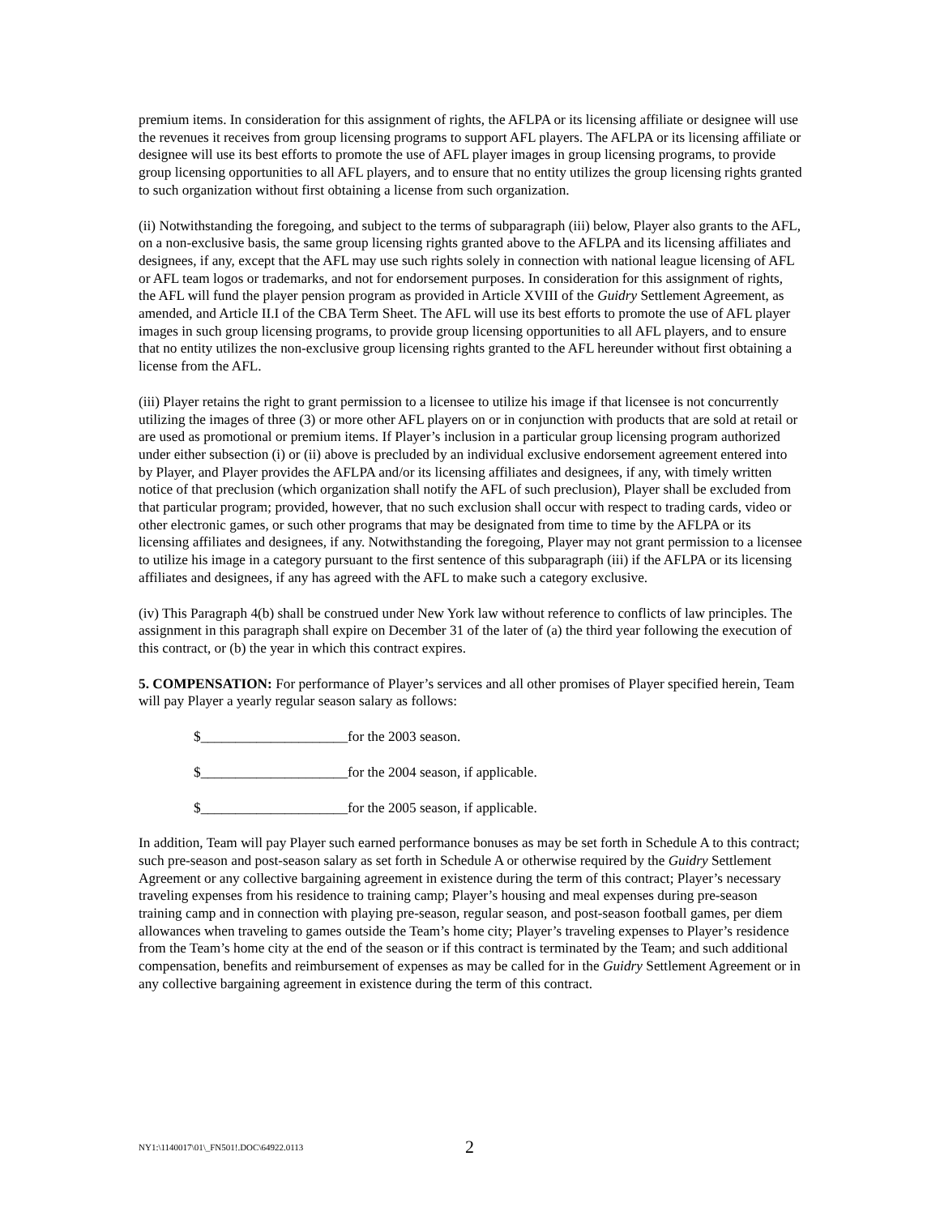premium items. In consideration for this assignment of rights, the AFLPA or its licensing affiliate or designee will use the revenues it receives from group licensing programs to support AFL players. The AFLPA or its licensing affiliate or designee will use its best efforts to promote the use of AFL player images in group licensing programs, to provide group licensing opportunities to all AFL players, and to ensure that no entity utilizes the group licensing rights granted to such organization without first obtaining a license from such organization.
(ii) Notwithstanding the foregoing, and subject to the terms of subparagraph (iii) below, Player also grants to the AFL, on a non-exclusive basis, the same group licensing rights granted above to the AFLPA and its licensing affiliates and designees, if any, except that the AFL may use such rights solely in connection with national league licensing of AFL or AFL team logos or trademarks, and not for endorsement purposes. In consideration for this assignment of rights, the AFL will fund the player pension program as provided in Article XVIII of the Guidry Settlement Agreement, as amended, and Article II.I of the CBA Term Sheet. The AFL will use its best efforts to promote the use of AFL player images in such group licensing programs, to provide group licensing opportunities to all AFL players, and to ensure that no entity utilizes the non-exclusive group licensing rights granted to the AFL hereunder without first obtaining a license from the AFL.
(iii) Player retains the right to grant permission to a licensee to utilize his image if that licensee is not concurrently utilizing the images of three (3) or more other AFL players on or in conjunction with products that are sold at retail or are used as promotional or premium items. If Player’s inclusion in a particular group licensing program authorized under either subsection (i) or (ii) above is precluded by an individual exclusive endorsement agreement entered into by Player, and Player provides the AFLPA and/or its licensing affiliates and designees, if any, with timely written notice of that preclusion (which organization shall notify the AFL of such preclusion), Player shall be excluded from that particular program; provided, however, that no such exclusion shall occur with respect to trading cards, video or other electronic games, or such other programs that may be designated from time to time by the AFLPA or its licensing affiliates and designees, if any. Notwithstanding the foregoing, Player may not grant permission to a licensee to utilize his image in a category pursuant to the first sentence of this subparagraph (iii) if the AFLPA or its licensing affiliates and designees, if any has agreed with the AFL to make such a category exclusive.
(iv) This Paragraph 4(b) shall be construed under New York law without reference to conflicts of law principles. The assignment in this paragraph shall expire on December 31 of the later of (a) the third year following the execution of this contract, or (b) the year in which this contract expires.
5. COMPENSATION: For performance of Player’s services and all other promises of Player specified herein, Team will pay Player a yearly regular season salary as follows:
$_____________________for the 2003 season.
$_____________________for the 2004 season, if applicable.
$_____________________for the 2005 season, if applicable.
In addition, Team will pay Player such earned performance bonuses as may be set forth in Schedule A to this contract; such pre-season and post-season salary as set forth in Schedule A or otherwise required by the Guidry Settlement Agreement or any collective bargaining agreement in existence during the term of this contract; Player’s necessary traveling expenses from his residence to training camp; Player’s housing and meal expenses during pre-season training camp and in connection with playing pre-season, regular season, and post-season football games, per diem allowances when traveling to games outside the Team’s home city; Player’s traveling expenses to Player’s residence from the Team’s home city at the end of the season or if this contract is terminated by the Team; and such additional compensation, benefits and reimbursement of expenses as may be called for in the Guidry Settlement Agreement or in any collective bargaining agreement in existence during the term of this contract.
NY1:\1140017\01\_FN501!.DOC\64922.0113 2